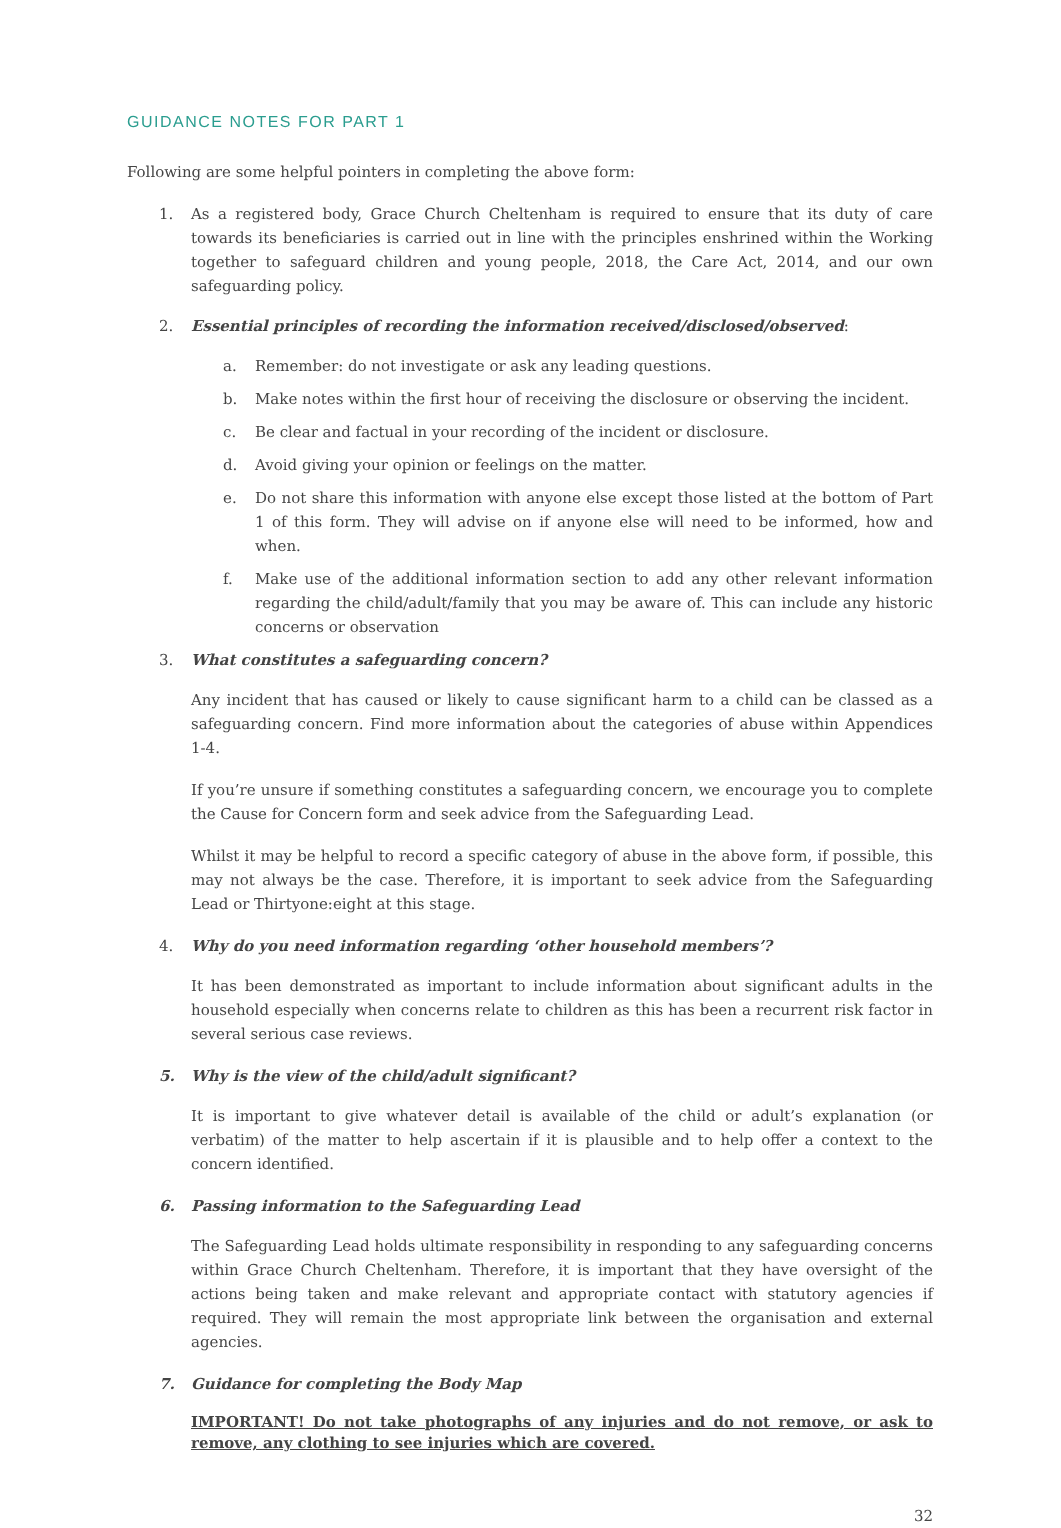GUIDANCE NOTES FOR PART 1
Following are some helpful pointers in completing the above form:
1. As a registered body, Grace Church Cheltenham is required to ensure that its duty of care towards its beneficiaries is carried out in line with the principles enshrined within the Working together to safeguard children and young people, 2018, the Care Act, 2014, and our own safeguarding policy.
2. Essential principles of recording the information received/disclosed/observed:
a. Remember: do not investigate or ask any leading questions.
b. Make notes within the first hour of receiving the disclosure or observing the incident.
c. Be clear and factual in your recording of the incident or disclosure.
d. Avoid giving your opinion or feelings on the matter.
e. Do not share this information with anyone else except those listed at the bottom of Part 1 of this form. They will advise on if anyone else will need to be informed, how and when.
f. Make use of the additional information section to add any other relevant information regarding the child/adult/family that you may be aware of. This can include any historic concerns or observation
3. What constitutes a safeguarding concern?
Any incident that has caused or likely to cause significant harm to a child can be classed as a safeguarding concern. Find more information about the categories of abuse within Appendices 1-4.
If you’re unsure if something constitutes a safeguarding concern, we encourage you to complete the Cause for Concern form and seek advice from the Safeguarding Lead.
Whilst it may be helpful to record a specific category of abuse in the above form, if possible, this may not always be the case. Therefore, it is important to seek advice from the Safeguarding Lead or Thirtyone:eight at this stage.
4. Why do you need information regarding ‘other household members’?
It has been demonstrated as important to include information about significant adults in the household especially when concerns relate to children as this has been a recurrent risk factor in several serious case reviews.
5. Why is the view of the child/adult significant?
It is important to give whatever detail is available of the child or adult’s explanation (or verbatim) of the matter to help ascertain if it is plausible and to help offer a context to the concern identified.
6. Passing information to the Safeguarding Lead
The Safeguarding Lead holds ultimate responsibility in responding to any safeguarding concerns within Grace Church Cheltenham. Therefore, it is important that they have oversight of the actions being taken and make relevant and appropriate contact with statutory agencies if required. They will remain the most appropriate link between the organisation and external agencies.
7. Guidance for completing the Body Map
IMPORTANT! Do not take photographs of any injuries and do not remove, or ask to remove, any clothing to see injuries which are covered.
32